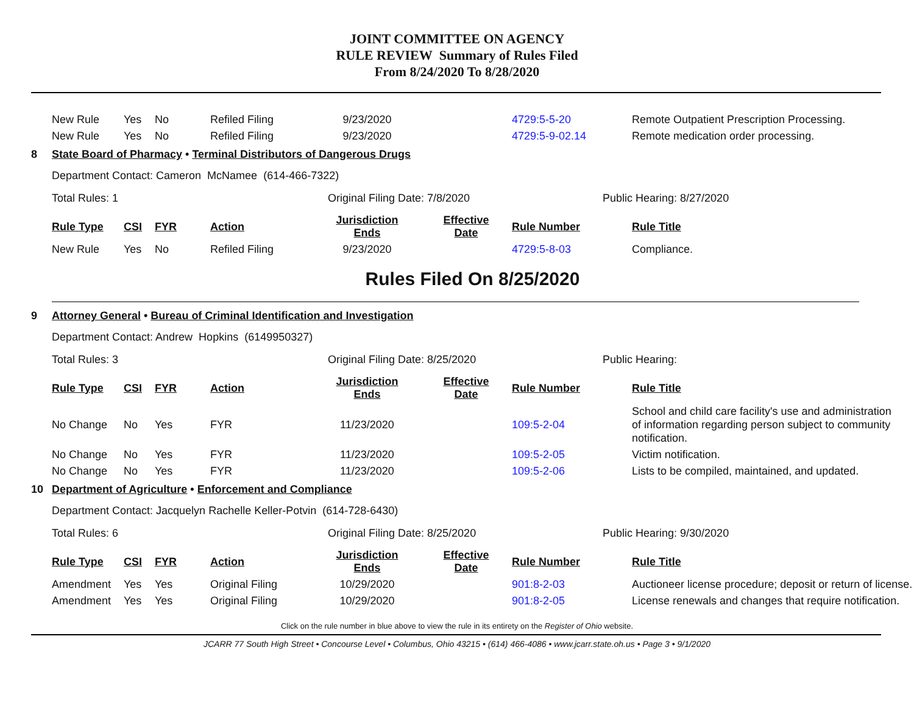JOINT COMMITTEE ON AGENCY
RULE REVIEW Summary of Rules Filed
From 8/24/2020 To 8/28/2020
| New Rule | Yes | No | Refiled Filing | 9/23/2020 | | 4729:5-5-20 | Remote Outpatient Prescription Processing. |
| New Rule | Yes | No | Refiled Filing | 9/23/2020 | | 4729:5-9-02.14 | Remote medication order processing. |
8 State Board of Pharmacy • Terminal Distributors of Dangerous Drugs
Department Contact: Cameron McNamee (614-466-7322)
Total Rules: 1 Original Filing Date: 7/8/2020 Public Hearing: 8/27/2020
| Rule Type | CSI | FYR | Action | Jurisdiction Ends | Effective Date | Rule Number | Rule Title |
| --- | --- | --- | --- | --- | --- | --- | --- |
| New Rule | Yes | No | Refiled Filing | 9/23/2020 | | 4729:5-8-03 | Compliance. |
Rules Filed On 8/25/2020
9 Attorney General • Bureau of Criminal Identification and Investigation
Department Contact: Andrew Hopkins (6149950327)
Total Rules: 3 Original Filing Date: 8/25/2020 Public Hearing:
| Rule Type | CSI | FYR | Action | Jurisdiction Ends | Effective Date | Rule Number | Rule Title |
| --- | --- | --- | --- | --- | --- | --- | --- |
| No Change | No | Yes | FYR | 11/23/2020 | | 109:5-2-04 | School and child care facility's use and administration of information regarding person subject to community notification. |
| No Change | No | Yes | FYR | 11/23/2020 | | 109:5-2-05 | Victim notification. |
| No Change | No | Yes | FYR | 11/23/2020 | | 109:5-2-06 | Lists to be compiled, maintained, and updated. |
10 Department of Agriculture • Enforcement and Compliance
Department Contact: Jacquelyn Rachelle Keller-Potvin (614-728-6430)
Total Rules: 6 Original Filing Date: 8/25/2020 Public Hearing: 9/30/2020
| Rule Type | CSI | FYR | Action | Jurisdiction Ends | Effective Date | Rule Number | Rule Title |
| --- | --- | --- | --- | --- | --- | --- | --- |
| Amendment | Yes | Yes | Original Filing | 10/29/2020 | | 901:8-2-03 | Auctioneer license procedure; deposit or return of license. |
| Amendment | Yes | Yes | Original Filing | 10/29/2020 | | 901:8-2-05 | License renewals and changes that require notification. |
Click on the rule number in blue above to view the rule in its entirety on the Register of Ohio website.
JCARR 77 South High Street • Concourse Level • Columbus, Ohio 43215 • (614) 466-4086 • www.jcarr.state.oh.us • Page 3 • 9/1/2020